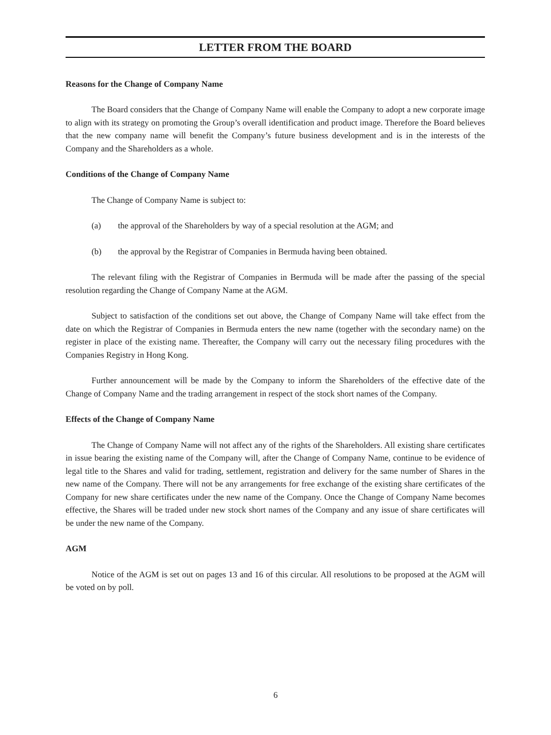LETTER FROM THE BOARD
Reasons for the Change of Company Name
The Board considers that the Change of Company Name will enable the Company to adopt a new corporate image to align with its strategy on promoting the Group’s overall identification and product image. Therefore the Board believes that the new company name will benefit the Company’s future business development and is in the interests of the Company and the Shareholders as a whole.
Conditions of the Change of Company Name
The Change of Company Name is subject to:
(a) the approval of the Shareholders by way of a special resolution at the AGM; and
(b) the approval by the Registrar of Companies in Bermuda having been obtained.
The relevant filing with the Registrar of Companies in Bermuda will be made after the passing of the special resolution regarding the Change of Company Name at the AGM.
Subject to satisfaction of the conditions set out above, the Change of Company Name will take effect from the date on which the Registrar of Companies in Bermuda enters the new name (together with the secondary name) on the register in place of the existing name. Thereafter, the Company will carry out the necessary filing procedures with the Companies Registry in Hong Kong.
Further announcement will be made by the Company to inform the Shareholders of the effective date of the Change of Company Name and the trading arrangement in respect of the stock short names of the Company.
Effects of the Change of Company Name
The Change of Company Name will not affect any of the rights of the Shareholders. All existing share certificates in issue bearing the existing name of the Company will, after the Change of Company Name, continue to be evidence of legal title to the Shares and valid for trading, settlement, registration and delivery for the same number of Shares in the new name of the Company. There will not be any arrangements for free exchange of the existing share certificates of the Company for new share certificates under the new name of the Company. Once the Change of Company Name becomes effective, the Shares will be traded under new stock short names of the Company and any issue of share certificates will be under the new name of the Company.
AGM
Notice of the AGM is set out on pages 13 and 16 of this circular. All resolutions to be proposed at the AGM will be voted on by poll.
6